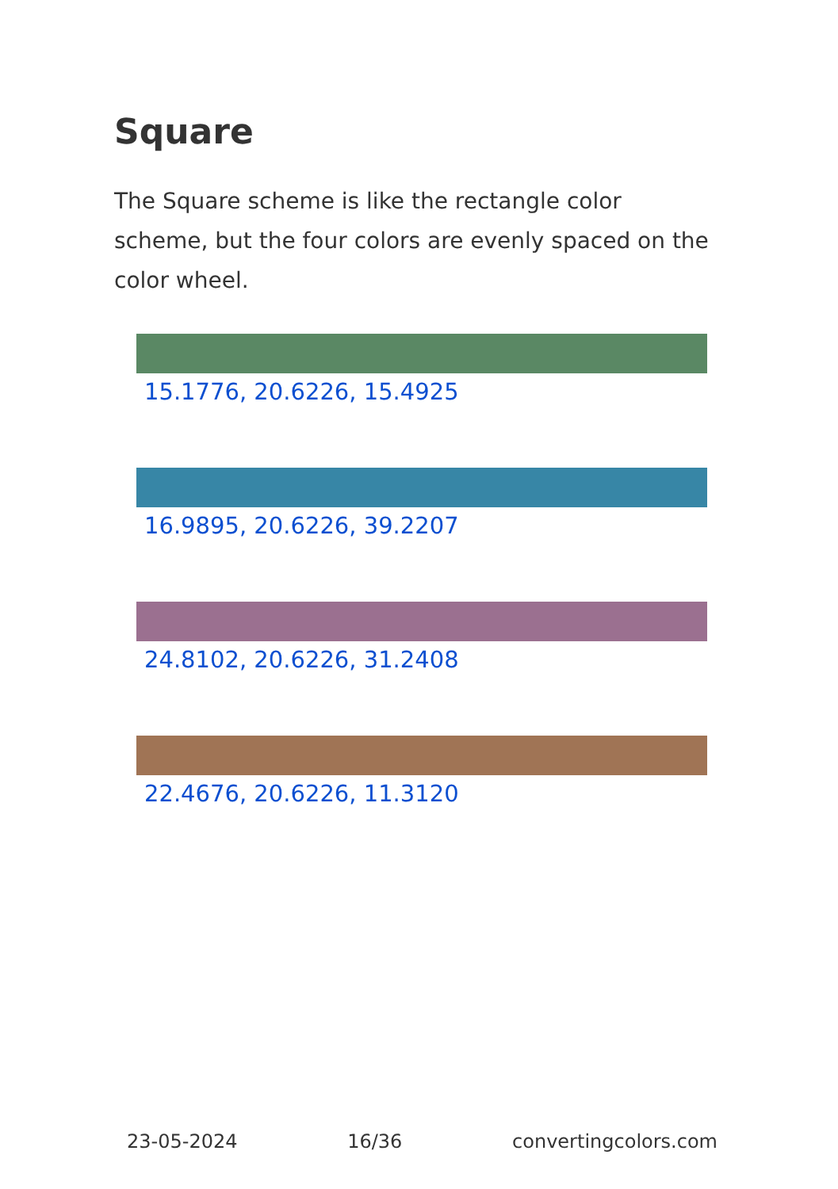Square
The Square scheme is like the rectangle color scheme, but the four colors are evenly spaced on the color wheel.
15.1776, 20.6226, 15.4925
16.9895, 20.6226, 39.2207
24.8102, 20.6226, 31.2408
22.4676, 20.6226, 11.3120
23-05-2024 16/36 convertingcolors.com